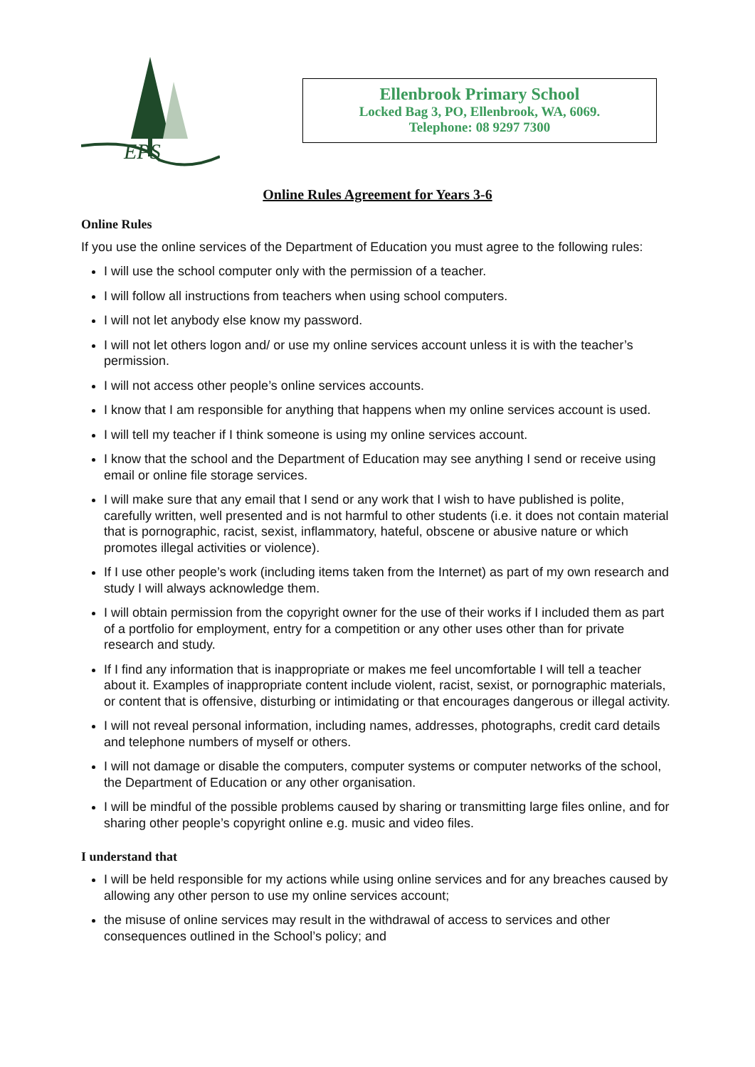EPS
Ellenbrook Primary School
Locked Bag 3, PO, Ellenbrook, WA, 6069.
Telephone: 08 9297 7300
Online Rules Agreement for Years 3-6
Online Rules
If you use the online services of the Department of Education you must agree to the following rules:
I will use the school computer only with the permission of a teacher.
I will follow all instructions from teachers when using school computers.
I will not let anybody else know my password.
I will not let others logon and/ or use my online services account unless it is with the teacher’s permission.
I will not access other people’s online services accounts.
I know that I am responsible for anything that happens when my online services account is used.
I will tell my teacher if I think someone is using my online services account.
I know that the school and the Department of Education may see anything I send or receive using email or online file storage services.
I will make sure that any email that I send or any work that I wish to have published is polite, carefully written, well presented and is not harmful to other students (i.e. it does not contain material that is pornographic, racist, sexist, inflammatory, hateful, obscene or abusive nature or which promotes illegal activities or violence).
If I use other people’s work (including items taken from the Internet) as part of my own research and study I will always acknowledge them.
I will obtain permission from the copyright owner for the use of their works if I included them as part of a portfolio for employment, entry for a competition or any other uses other than for private research and study.
If I find any information that is inappropriate or makes me feel uncomfortable I will tell a teacher about it. Examples of inappropriate content include violent, racist, sexist, or pornographic materials, or content that is offensive, disturbing or intimidating or that encourages dangerous or illegal activity.
I will not reveal personal information, including names, addresses, photographs, credit card details and telephone numbers of myself or others.
I will not damage or disable the computers, computer systems or computer networks of the school, the Department of Education or any other organisation.
I will be mindful of the possible problems caused by sharing or transmitting large files online, and for sharing other people’s copyright online e.g. music and video files.
I understand that
I will be held responsible for my actions while using online services and for any breaches caused by allowing any other person to use my online services account;
the misuse of online services may result in the withdrawal of access to services and other consequences outlined in the School’s policy; and